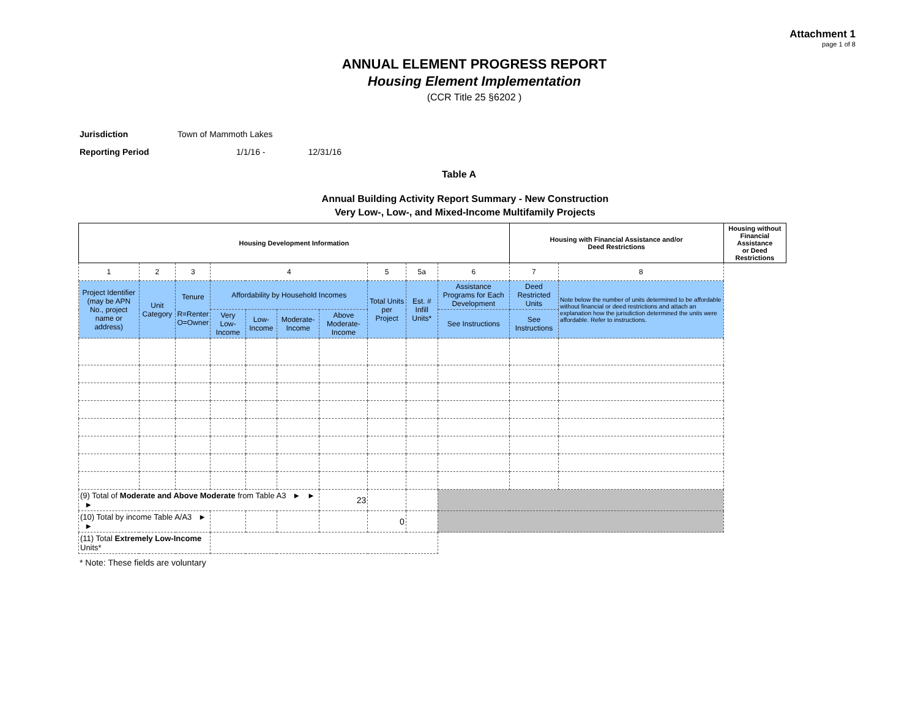Attachment 1
page 1 of 8
ANNUAL ELEMENT PROGRESS REPORT
Housing Element Implementation
(CCR Title 25 §6202 )
Jurisdiction Town of Mammoth Lakes
Reporting Period 1/1/16 - 12/31/16
Table A
Annual Building Activity Report Summary - New Construction
Very Low-, Low-, and Mixed-Income Multifamily Projects
| Housing Development Information | | | | | | | | | | Housing with Financial Assistance and/or Deed Restrictions | | Housing without Financial Assistance or Deed Restrictions |
| 1 | 2 | 3 | 4 | | | | 5 | 5a | 6 | 7 | 8 | |
| Project Identifier (may be APN No., project name or address) | Unit Category | Tenure R=Renter O=Owner | Affordability by Household Incomes | | | | Total Units per Project | Est. # Infill Units* | Assistance Programs for Each Development | Deed Restricted Units | Note below the number of units determined to be affordable without financial or deed restrictions and attach an explanation how the jurisdiction determined the units were affordable. Refer to instructions. | |
| | | | Very Low-Income | Low-Income | Moderate-Income | Above Moderate-Income | | | See Instructions | See Instructions | | |
| (9) Total of Moderate and Above Moderate from Table A3 ► ► ► | | | | | | 23 | | | | | | |
| (10) Total by income Table A/A3 ► ► | | | | | | | 0 | | | | | |
| (11) Total Extremely Low-Income Units* | | | | | | | | | | | | |
* Note: These fields are voluntary